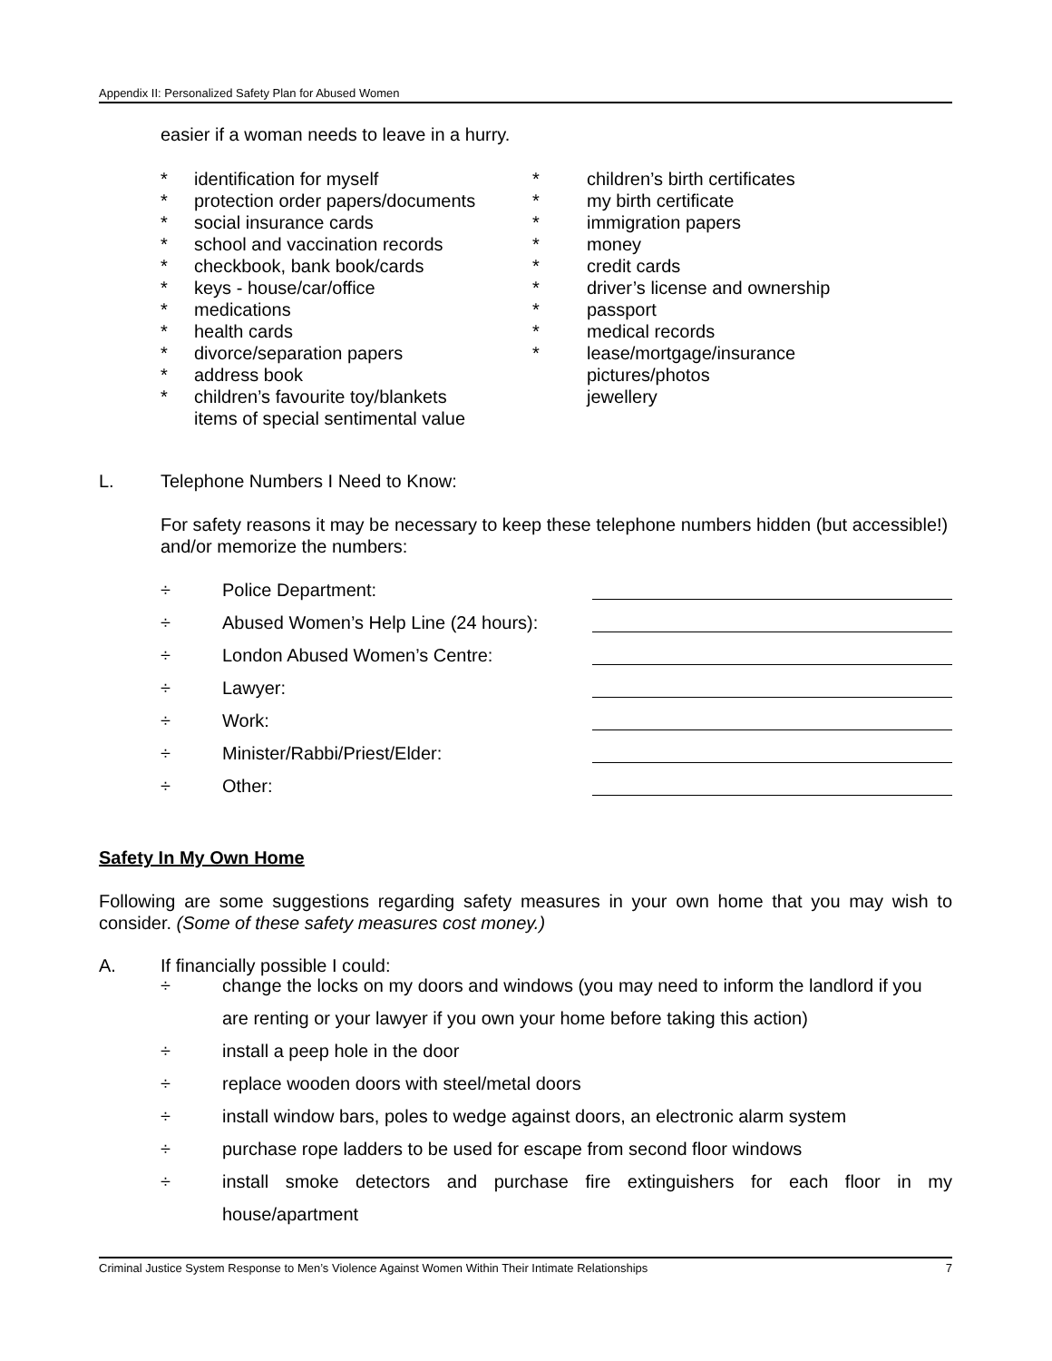Appendix II: Personalized Safety Plan for Abused Women
easier if a woman needs to leave in a hurry.
* identification for myself
* protection order papers/documents
* social insurance cards
* school and vaccination records
* checkbook, bank book/cards
* keys - house/car/office
* medications
* health cards
* divorce/separation papers
* address book
* children’s favourite toy/blankets
items of special sentimental value
* children’s birth certificates
* my birth certificate
* immigration papers
* money
* credit cards
* driver’s license and ownership
* passport
* medical records
* lease/mortgage/insurance
pictures/photos
jewellery
L. Telephone Numbers I Need to Know:
For safety reasons it may be necessary to keep these telephone numbers hidden (but accessible!) and/or memorize the numbers:
÷ Police Department:
÷ Abused Women’s Help Line (24 hours):
÷ London Abused Women’s Centre:
÷ Lawyer:
÷ Work:
÷ Minister/Rabbi/Priest/Elder:
÷ Other:
Safety In My Own Home
Following are some suggestions regarding safety measures in your own home that you may wish to consider. (Some of these safety measures cost money.)
A. If financially possible I could:
÷ change the locks on my doors and windows (you may need to inform the landlord if you are renting or your lawyer if you own your home before taking this action)
÷ install a peep hole in the door
÷ replace wooden doors with steel/metal doors
÷ install window bars, poles to wedge against doors, an electronic alarm system
÷ purchase rope ladders to be used for escape from second floor windows
÷ install smoke detectors and purchase fire extinguishers for each floor in my house/apartment
Criminal Justice System Response to Men’s Violence Against Women Within Their Intimate Relationships 7